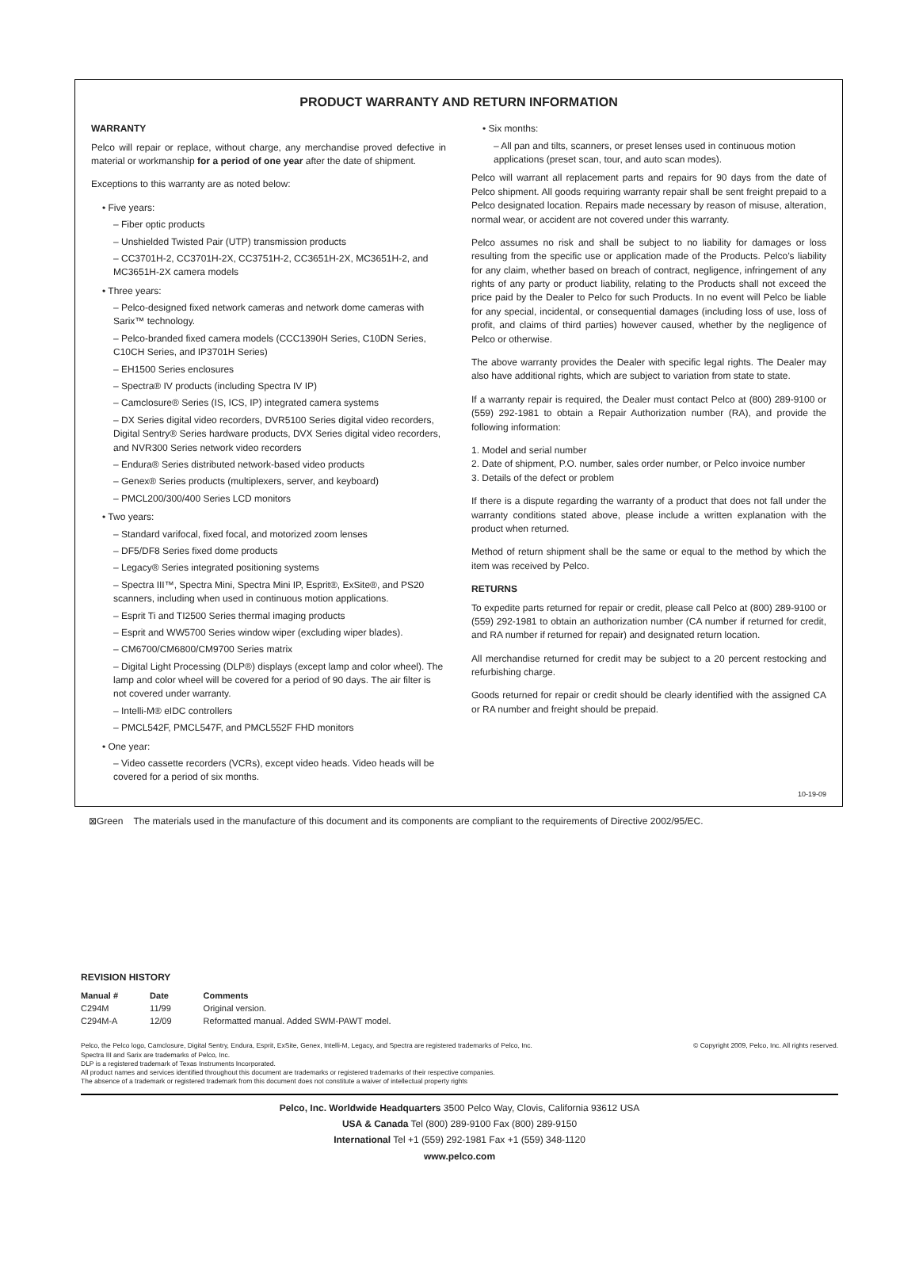PRODUCT WARRANTY AND RETURN INFORMATION
WARRANTY
Pelco will repair or replace, without charge, any merchandise proved defective in material or workmanship for a period of one year after the date of shipment.
Exceptions to this warranty are as noted below:
• Five years:
– Fiber optic products
– Unshielded Twisted Pair (UTP) transmission products
– CC3701H-2, CC3701H-2X, CC3751H-2, CC3651H-2X, MC3651H-2, and MC3651H-2X camera models
• Three years:
– Pelco-designed fixed network cameras and network dome cameras with Sarix™ technology.
– Pelco-branded fixed camera models (CCC1390H Series, C10DN Series, C10CH Series, and IP3701H Series)
– EH1500 Series enclosures
– Spectra® IV products (including Spectra IV IP)
– Camclosure® Series (IS, ICS, IP) integrated camera systems
– DX Series digital video recorders, DVR5100 Series digital video recorders, Digital Sentry® Series hardware products, DVX Series digital video recorders, and NVR300 Series network video recorders
– Endura® Series distributed network-based video products
– Genex® Series products (multiplexers, server, and keyboard)
– PMCL200/300/400 Series LCD monitors
• Two years:
– Standard varifocal, fixed focal, and motorized zoom lenses
– DF5/DF8 Series fixed dome products
– Legacy® Series integrated positioning systems
– Spectra III™, Spectra Mini, Spectra Mini IP, Esprit®, ExSite®, and PS20 scanners, including when used in continuous motion applications.
– Esprit Ti and TI2500 Series thermal imaging products
– Esprit and WW5700 Series window wiper (excluding wiper blades).
– CM6700/CM6800/CM9700 Series matrix
– Digital Light Processing (DLP®) displays (except lamp and color wheel). The lamp and color wheel will be covered for a period of 90 days. The air filter is not covered under warranty.
– Intelli-M® eIDC controllers
– PMCL542F, PMCL547F, and PMCL552F FHD monitors
• One year:
– Video cassette recorders (VCRs), except video heads. Video heads will be covered for a period of six months.
• Six months:
– All pan and tilts, scanners, or preset lenses used in continuous motion applications (preset scan, tour, and auto scan modes).
Pelco will warrant all replacement parts and repairs for 90 days from the date of Pelco shipment. All goods requiring warranty repair shall be sent freight prepaid to a Pelco designated location. Repairs made necessary by reason of misuse, alteration, normal wear, or accident are not covered under this warranty.
Pelco assumes no risk and shall be subject to no liability for damages or loss resulting from the specific use or application made of the Products. Pelco’s liability for any claim, whether based on breach of contract, negligence, infringement of any rights of any party or product liability, relating to the Products shall not exceed the price paid by the Dealer to Pelco for such Products. In no event will Pelco be liable for any special, incidental, or consequential damages (including loss of use, loss of profit, and claims of third parties) however caused, whether by the negligence of Pelco or otherwise.
The above warranty provides the Dealer with specific legal rights. The Dealer may also have additional rights, which are subject to variation from state to state.
If a warranty repair is required, the Dealer must contact Pelco at (800) 289-9100 or (559) 292-1981 to obtain a Repair Authorization number (RA), and provide the following information:
1. Model and serial number
2. Date of shipment, P.O. number, sales order number, or Pelco invoice number
3. Details of the defect or problem
If there is a dispute regarding the warranty of a product that does not fall under the warranty conditions stated above, please include a written explanation with the product when returned.
Method of return shipment shall be the same or equal to the method by which the item was received by Pelco.
RETURNS
To expedite parts returned for repair or credit, please call Pelco at (800) 289-9100 or (559) 292-1981 to obtain an authorization number (CA number if returned for credit, and RA number if returned for repair) and designated return location.
All merchandise returned for credit may be subject to a 20 percent restocking and refurbishing charge.
Goods returned for repair or credit should be clearly identified with the assigned CA or RA number and freight should be prepaid.
10-19-09
⊠Green The materials used in the manufacture of this document and its components are compliant to the requirements of Directive 2002/95/EC.
REVISION HISTORY
| Manual # | Date | Comments |
| --- | --- | --- |
| C294M | 11/99 | Original version. |
| C294M-A | 12/09 | Reformatted manual. Added SWM-PAWT model. |
Pelco, the Pelco logo, Camclosure, Digital Sentry, Endura, Esprit, ExSite, Genex, Intelli-M, Legacy, and Spectra are registered trademarks of Pelco, Inc.
Spectra III and Sarix are trademarks of Pelco, Inc.
DLP is a registered trademark of Texas Instruments Incorporated.
All product names and services identified throughout this document are trademarks or registered trademarks of their respective companies.
The absence of a trademark or registered trademark from this document does not constitute a waiver of intellectual property rights
© Copyright 2009, Pelco, Inc. All rights reserved.
Pelco, Inc. Worldwide Headquarters 3500 Pelco Way, Clovis, California 93612 USA
USA & Canada Tel (800) 289-9100 Fax (800) 289-9150
International Tel +1 (559) 292-1981 Fax +1 (559) 348-1120
www.pelco.com